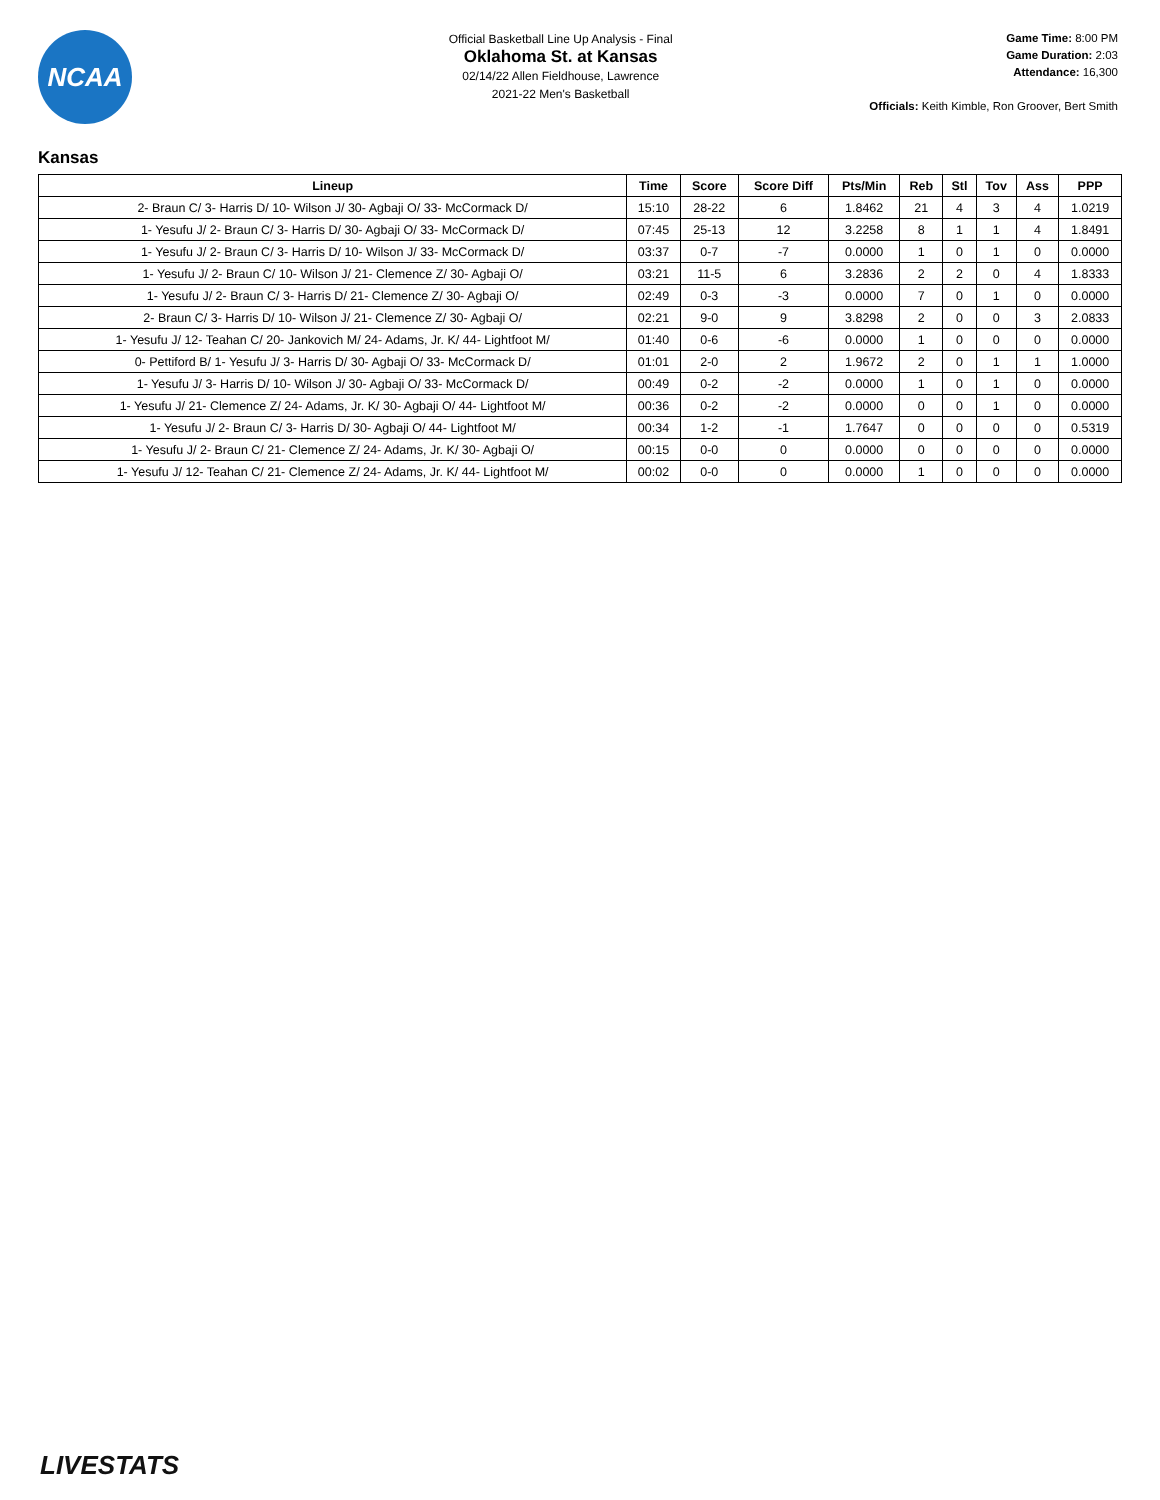NCAA
Official Basketball Line Up Analysis - Final
Oklahoma St. at Kansas
02/14/22 Allen Fieldhouse, Lawrence
2021-22 Men's Basketball
Game Time: 8:00 PM
Game Duration: 2:03
Attendance: 16,300
Officials: Keith Kimble, Ron Groover, Bert Smith
Kansas
| Lineup | Time | Score | Score Diff | Pts/Min | Reb | Stl | Tov | Ass | PPP |
| --- | --- | --- | --- | --- | --- | --- | --- | --- | --- |
| 2- Braun C/ 3- Harris D/ 10- Wilson J/ 30- Agbaji O/ 33- McCormack D/ | 15:10 | 28-22 | 6 | 1.8462 | 21 | 4 | 3 | 4 | 1.0219 |
| 1- Yesufu J/ 2- Braun C/ 3- Harris D/ 30- Agbaji O/ 33- McCormack D/ | 07:45 | 25-13 | 12 | 3.2258 | 8 | 1 | 1 | 4 | 1.8491 |
| 1- Yesufu J/ 2- Braun C/ 3- Harris D/ 10- Wilson J/ 33- McCormack D/ | 03:37 | 0-7 | -7 | 0.0000 | 1 | 0 | 1 | 0 | 0.0000 |
| 1- Yesufu J/ 2- Braun C/ 10- Wilson J/ 21- Clemence Z/ 30- Agbaji O/ | 03:21 | 11-5 | 6 | 3.2836 | 2 | 2 | 0 | 4 | 1.8333 |
| 1- Yesufu J/ 2- Braun C/ 3- Harris D/ 21- Clemence Z/ 30- Agbaji O/ | 02:49 | 0-3 | -3 | 0.0000 | 7 | 0 | 1 | 0 | 0.0000 |
| 2- Braun C/ 3- Harris D/ 10- Wilson J/ 21- Clemence Z/ 30- Agbaji O/ | 02:21 | 9-0 | 9 | 3.8298 | 2 | 0 | 0 | 3 | 2.0833 |
| 1- Yesufu J/ 12- Teahan C/ 20- Jankovich M/ 24- Adams, Jr. K/ 44- Lightfoot M/ | 01:40 | 0-6 | -6 | 0.0000 | 1 | 0 | 0 | 0 | 0.0000 |
| 0- Pettiford B/ 1- Yesufu J/ 3- Harris D/ 30- Agbaji O/ 33- McCormack D/ | 01:01 | 2-0 | 2 | 1.9672 | 2 | 0 | 1 | 1 | 1.0000 |
| 1- Yesufu J/ 3- Harris D/ 10- Wilson J/ 30- Agbaji O/ 33- McCormack D/ | 00:49 | 0-2 | -2 | 0.0000 | 1 | 0 | 1 | 0 | 0.0000 |
| 1- Yesufu J/ 21- Clemence Z/ 24- Adams, Jr. K/ 30- Agbaji O/ 44- Lightfoot M/ | 00:36 | 0-2 | -2 | 0.0000 | 0 | 0 | 1 | 0 | 0.0000 |
| 1- Yesufu J/ 2- Braun C/ 3- Harris D/ 30- Agbaji O/ 44- Lightfoot M/ | 00:34 | 1-2 | -1 | 1.7647 | 0 | 0 | 0 | 0 | 0.5319 |
| 1- Yesufu J/ 2- Braun C/ 21- Clemence Z/ 24- Adams, Jr. K/ 30- Agbaji O/ | 00:15 | 0-0 | 0 | 0.0000 | 0 | 0 | 0 | 0 | 0.0000 |
| 1- Yesufu J/ 12- Teahan C/ 21- Clemence Z/ 24- Adams, Jr. K/ 44- Lightfoot M/ | 00:02 | 0-0 | 0 | 0.0000 | 1 | 0 | 0 | 0 | 0.0000 |
LIVESTATS